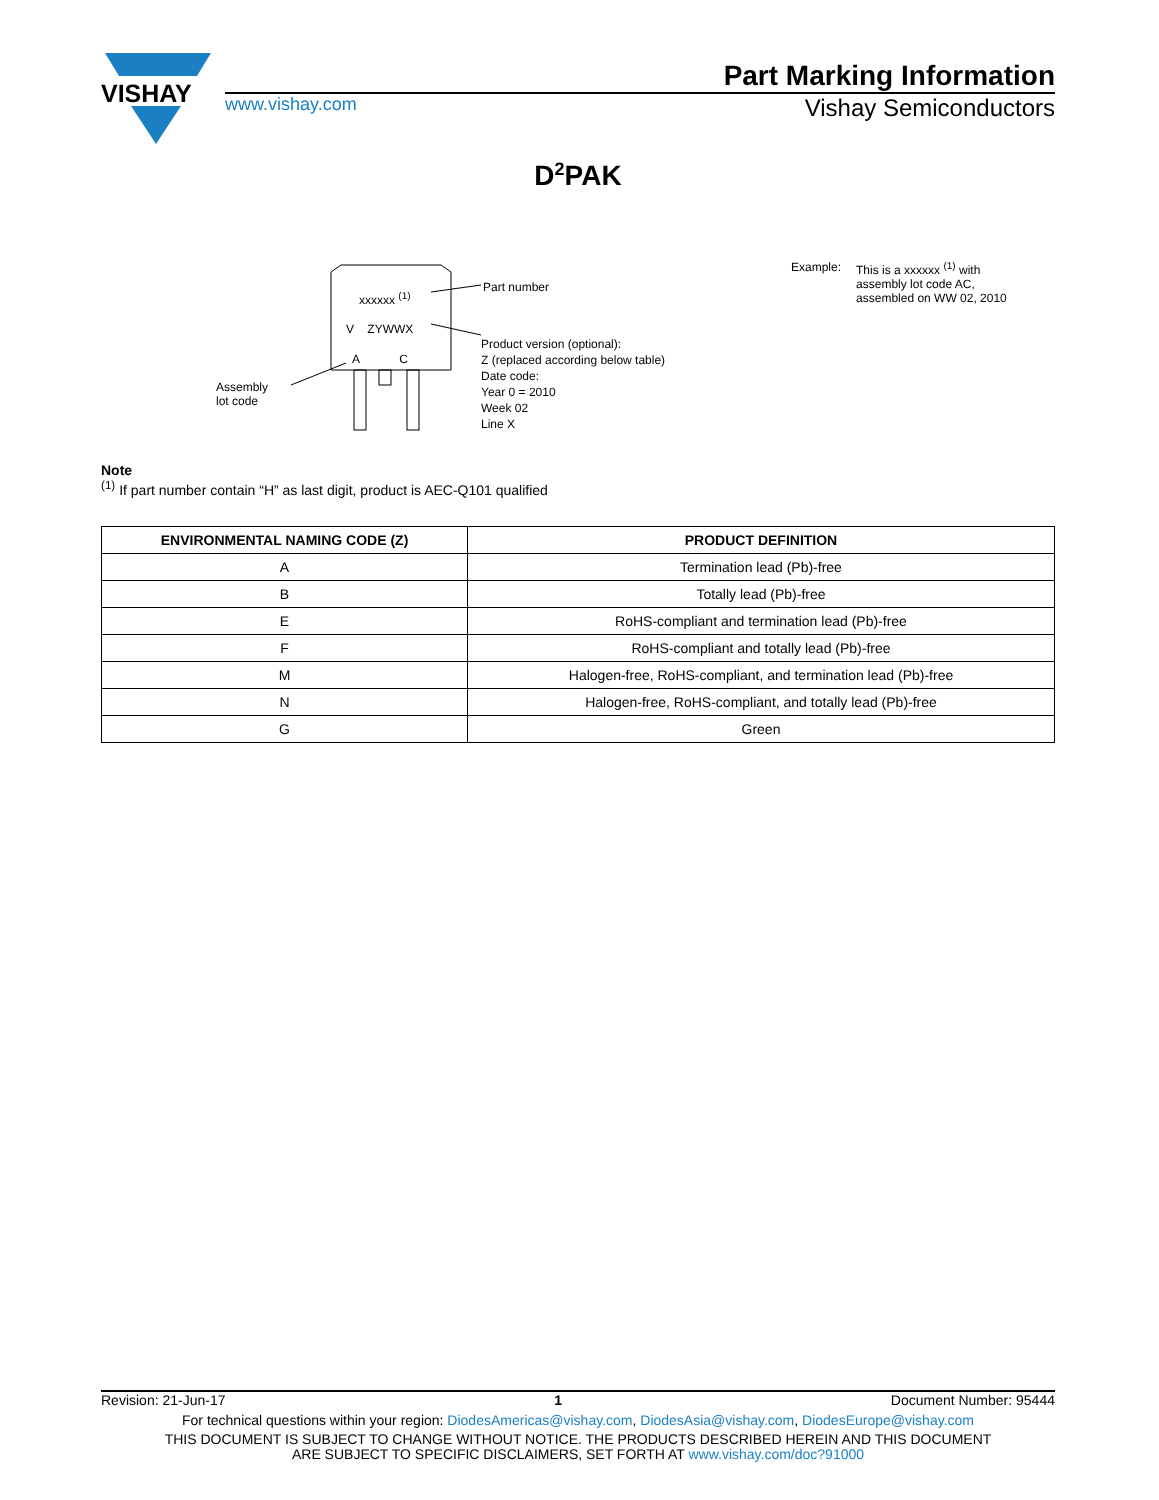VISHAY
Part Marking Information
www.vishay.com Vishay Semiconductors
D<sup>2</sup>PAK
xxxxxx <sup>(1)</sup>
V ZYWWX
A C
Part number
Assembly
lot code
Product version (optional):
Z (replaced according below table)
Date code:
Year 0 = 2010
Week 02
Line X
Example: This is a xxxxxx <sup>(1)</sup> with
assembly lot code AC,
assembled on WW 02, 2010
Note
<sup>(1)</sup> If part number contain “H” as last digit, product is AEC-Q101 qualified
| ENVIRONMENTAL NAMING CODE (Z) | PRODUCT DEFINITION |
| --- | --- |
| A | Termination lead (Pb)-free |
| B | Totally lead (Pb)-free |
| E | RoHS-compliant and termination lead (Pb)-free |
| F | RoHS-compliant and totally lead (Pb)-free |
| M | Halogen-free, RoHS-compliant, and termination lead (Pb)-free |
| N | Halogen-free, RoHS-compliant, and totally lead (Pb)-free |
| G | Green |
Revision: 21-Jun-17 1 Document Number: 95444
For technical questions within your region: DiodesAmericas@vishay.com, DiodesAsia@vishay.com, DiodesEurope@vishay.com
THIS DOCUMENT IS SUBJECT TO CHANGE WITHOUT NOTICE. THE PRODUCTS DESCRIBED HEREIN AND THIS DOCUMENT
ARE SUBJECT TO SPECIFIC DISCLAIMERS, SET FORTH AT www.vishay.com/doc?91000